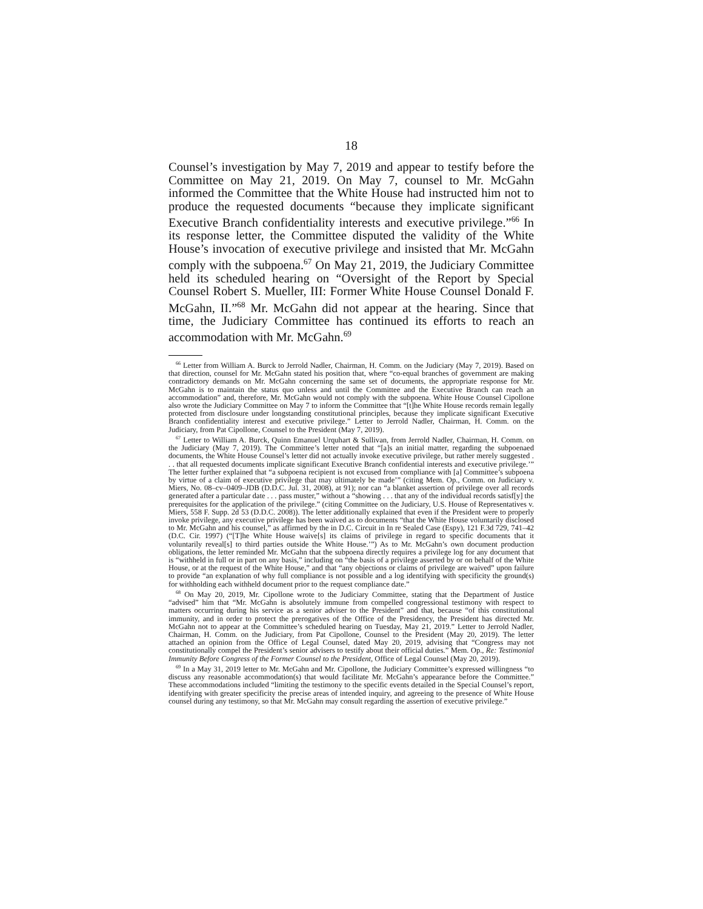18
Counsel’s investigation by May 7, 2019 and appear to testify before the Committee on May 21, 2019. On May 7, counsel to Mr. McGahn informed the Committee that the White House had instructed him not to produce the requested documents “because they implicate significant Executive Branch confidentiality interests and executive privilege.”<sup>66</sup> In its response letter, the Committee disputed the validity of the White House’s invocation of executive privilege and insisted that Mr. McGahn comply with the subpoena.<sup>67</sup> On May 21, 2019, the Judiciary Committee held its scheduled hearing on “Oversight of the Report by Special Counsel Robert S. Mueller, III: Former White House Counsel Donald F. McGahn, II.”<sup>68</sup> Mr. McGahn did not appear at the hearing. Since that time, the Judiciary Committee has continued its efforts to reach an accommodation with Mr. McGahn.<sup>69</sup>
<sup>66</sup> Letter from William A. Burck to Jerrold Nadler, Chairman, H. Comm. on the Judiciary (May 7, 2019). Based on that direction, counsel for Mr. McGahn stated his position that, where “co-equal branches of government are making contradictory demands on Mr. McGahn concerning the same set of documents, the appropriate response for Mr. McGahn is to maintain the status quo unless and until the Committee and the Executive Branch can reach an accommodation” and, therefore, Mr. McGahn would not comply with the subpoena. White House Counsel Cipollone also wrote the Judiciary Committee on May 7 to inform the Committee that “[t]he White House records remain legally protected from disclosure under longstanding constitutional principles, because they implicate significant Executive Branch confidentiality interest and executive privilege.” Letter to Jerrold Nadler, Chairman, H. Comm. on the Judiciary, from Pat Cipollone, Counsel to the President (May 7, 2019).
<sup>67</sup> Letter to William A. Burck, Quinn Emanuel Urquhart & Sullivan, from Jerrold Nadler, Chairman, H. Comm. on the Judiciary (May 7, 2019). The Committee’s letter noted that “[a]s an initial matter, regarding the subpoenaed documents, the White House Counsel’s letter did not actually invoke executive privilege, but rather merely suggested . . . that all requested documents implicate significant Executive Branch confidential interests and executive privilege.’” The letter further explained that “a subpoena recipient is not excused from compliance with [a] Committee’s subpoena by virtue of a claim of executive privilege that may ultimately be made’” (citing Mem. Op., Comm. on Judiciary v. Miers, No. 08–cv–0409–JDB (D.D.C. Jul. 31, 2008), at 91); nor can “a blanket assertion of privilege over all records generated after a particular date . . . pass muster,” without a “showing . . . that any of the individual records satisf[y] the prerequisites for the application of the privilege.” (citing Committee on the Judiciary, U.S. House of Representatives v. Miers, 558 F. Supp. 2d 53 (D.D.C. 2008)). The letter additionally explained that even if the President were to properly invoke privilege, any executive privilege has been waived as to documents “that the White House voluntarily disclosed to Mr. McGahn and his counsel,” as affirmed by the in D.C. Circuit in In re Sealed Case (Espy), 121 F.3d 729, 741–42 (D.C. Cir. 1997) (“[T]he White House waive[s] its claims of privilege in regard to specific documents that it voluntarily reveal[s] to third parties outside the White House.’”) As to Mr. McGahn’s own document production obligations, the letter reminded Mr. McGahn that the subpoena directly requires a privilege log for any document that is “withheld in full or in part on any basis,” including on “the basis of a privilege asserted by or on behalf of the White House, or at the request of the White House,” and that “any objections or claims of privilege are waived” upon failure to provide “an explanation of why full compliance is not possible and a log identifying with specificity the ground(s) for withholding each withheld document prior to the request compliance date.”
<sup>68</sup> On May 20, 2019, Mr. Cipollone wrote to the Judiciary Committee, stating that the Department of Justice “advised” him that “Mr. McGahn is absolutely immune from compelled congressional testimony with respect to matters occurring during his service as a senior adviser to the President” and that, because “of this constitutional immunity, and in order to protect the prerogatives of the Office of the Presidency, the President has directed Mr. McGahn not to appear at the Committee’s scheduled hearing on Tuesday, May 21, 2019.” Letter to Jerrold Nadler, Chairman, H. Comm. on the Judiciary, from Pat Cipollone, Counsel to the President (May 20, 2019). The letter attached an opinion from the Office of Legal Counsel, dated May 20, 2019, advising that “Congress may not constitutionally compel the President’s senior advisers to testify about their official duties.” Mem. Op., Re: Testimonial Immunity Before Congress of the Former Counsel to the President, Office of Legal Counsel (May 20, 2019).
<sup>69</sup> In a May 31, 2019 letter to Mr. McGahn and Mr. Cipollone, the Judiciary Committee’s expressed willingness “to discuss any reasonable accommodation(s) that would facilitate Mr. McGahn’s appearance before the Committee.” These accommodations included “limiting the testimony to the specific events detailed in the Special Counsel’s report, identifying with greater specificity the precise areas of intended inquiry, and agreeing to the presence of White House counsel during any testimony, so that Mr. McGahn may consult regarding the assertion of executive privilege.”